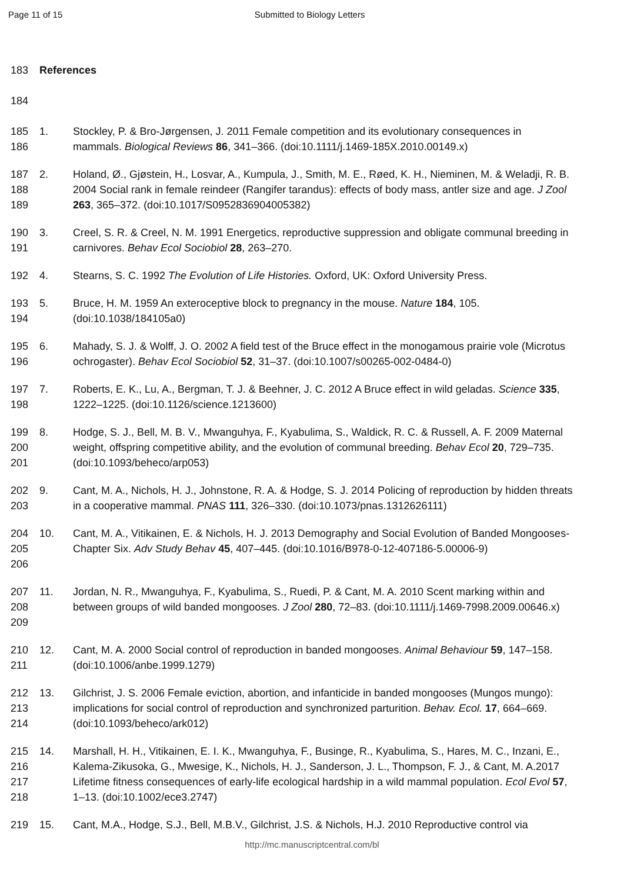Page 11 of 15 Submitted to Biology Letters
183 References
184
185
186
1. Stockley, P. & Bro-Jørgensen, J. 2011 Female competition and its evolutionary consequences in mammals. Biological Reviews 86, 341–366. (doi:10.1111/j.1469-185X.2010.00149.x)
187
188
189
2. Holand, Ø., Gjøstein, H., Losvar, A., Kumpula, J., Smith, M. E., Røed, K. H., Nieminen, M. & Weladji, R. B. 2004 Social rank in female reindeer (Rangifer tarandus): effects of body mass, antler size and age. J Zool 263, 365–372. (doi:10.1017/S0952836904005382)
190
191
3. Creel, S. R. & Creel, N. M. 1991 Energetics, reproductive suppression and obligate communal breeding in carnivores. Behav Ecol Sociobiol 28, 263–270.
192 4. Stearns, S. C. 1992 The Evolution of Life Histories. Oxford, UK: Oxford University Press.
193
194
5. Bruce, H. M. 1959 An exteroceptive block to pregnancy in the mouse. Nature 184, 105. (doi:10.1038/184105a0)
195
196
6. Mahady, S. J. & Wolff, J. O. 2002 A field test of the Bruce effect in the monogamous prairie vole (Microtus ochrogaster). Behav Ecol Sociobiol 52, 31–37. (doi:10.1007/s00265-002-0484-0)
197
198
7. Roberts, E. K., Lu, A., Bergman, T. J. & Beehner, J. C. 2012 A Bruce effect in wild geladas. Science 335, 1222–1225. (doi:10.1126/science.1213600)
199
200
201
8. Hodge, S. J., Bell, M. B. V., Mwanguhya, F., Kyabulima, S., Waldick, R. C. & Russell, A. F. 2009 Maternal weight, offspring competitive ability, and the evolution of communal breeding. Behav Ecol 20, 729–735. (doi:10.1093/beheco/arp053)
202
203
9. Cant, M. A., Nichols, H. J., Johnstone, R. A. & Hodge, S. J. 2014 Policing of reproduction by hidden threats in a cooperative mammal. PNAS 111, 326–330. (doi:10.1073/pnas.1312626111)
204
205
206
10. Cant, M. A., Vitikainen, E. & Nichols, H. J. 2013 Demography and Social Evolution of Banded Mongooses-Chapter Six. Adv Study Behav 45, 407–445. (doi:10.1016/B978-0-12-407186-5.00006-9)
207
208
209
11. Jordan, N. R., Mwanguhya, F., Kyabulima, S., Ruedi, P. & Cant, M. A. 2010 Scent marking within and between groups of wild banded mongooses. J Zool 280, 72–83. (doi:10.1111/j.1469-7998.2009.00646.x)
210
211
12. Cant, M. A. 2000 Social control of reproduction in banded mongooses. Animal Behaviour 59, 147–158. (doi:10.1006/anbe.1999.1279)
212
213
214
13. Gilchrist, J. S. 2006 Female eviction, abortion, and infanticide in banded mongooses (Mungos mungo): implications for social control of reproduction and synchronized parturition. Behav. Ecol. 17, 664–669. (doi:10.1093/beheco/ark012)
215
216
217
218
14. Marshall, H. H., Vitikainen, E. I. K., Mwanguhya, F., Businge, R., Kyabulima, S., Hares, M. C., Inzani, E., Kalema-Zikusoka, G., Mwesige, K., Nichols, H. J., Sanderson, J. L., Thompson, F. J., & Cant, M. A.2017 Lifetime fitness consequences of early-life ecological hardship in a wild mammal population. Ecol Evol 57, 1–13. (doi:10.1002/ece3.2747)
219 15. Cant, M.A., Hodge, S.J., Bell, M.B.V., Gilchrist, J.S. & Nichols, H.J. 2010 Reproductive control via
http://mc.manuscriptcentral.com/bl